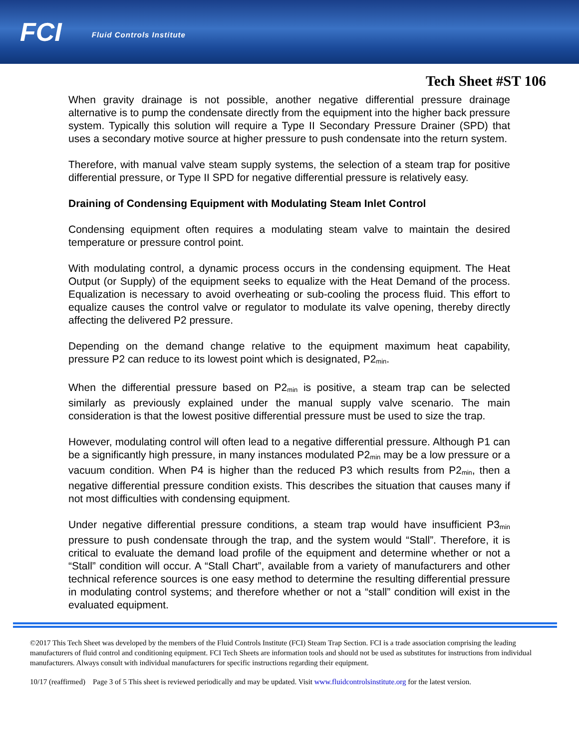FCI Fluid Controls Institute
Tech Sheet #ST 106
When gravity drainage is not possible, another negative differential pressure drainage alternative is to pump the condensate directly from the equipment into the higher back pressure system. Typically this solution will require a Type II Secondary Pressure Drainer (SPD) that uses a secondary motive source at higher pressure to push condensate into the return system.
Therefore, with manual valve steam supply systems, the selection of a steam trap for positive differential pressure, or Type II SPD for negative differential pressure is relatively easy.
Draining of Condensing Equipment with Modulating Steam Inlet Control
Condensing equipment often requires a modulating steam valve to maintain the desired temperature or pressure control point.
With modulating control, a dynamic process occurs in the condensing equipment. The Heat Output (or Supply) of the equipment seeks to equalize with the Heat Demand of the process. Equalization is necessary to avoid overheating or sub-cooling the process fluid. This effort to equalize causes the control valve or regulator to modulate its valve opening, thereby directly affecting the delivered P2 pressure.
Depending on the demand change relative to the equipment maximum heat capability, pressure P2 can reduce to its lowest point which is designated, P2<sub>min</sub>.
When the differential pressure based on P2<sub>min</sub> is positive, a steam trap can be selected similarly as previously explained under the manual supply valve scenario. The main consideration is that the lowest positive differential pressure must be used to size the trap.
However, modulating control will often lead to a negative differential pressure. Although P1 can be a significantly high pressure, in many instances modulated P2<sub>min</sub> may be a low pressure or a vacuum condition. When P4 is higher than the reduced P3 which results from P2<sub>min</sub>, then a negative differential pressure condition exists. This describes the situation that causes many if not most difficulties with condensing equipment.
Under negative differential pressure conditions, a steam trap would have insufficient P3<sub>min</sub> pressure to push condensate through the trap, and the system would “Stall”. Therefore, it is critical to evaluate the demand load profile of the equipment and determine whether or not a “Stall” condition will occur. A “Stall Chart”, available from a variety of manufacturers and other technical reference sources is one easy method to determine the resulting differential pressure in modulating control systems; and therefore whether or not a “stall” condition will exist in the evaluated equipment.
©2017 This Tech Sheet was developed by the members of the Fluid Controls Institute (FCI) Steam Trap Section. FCI is a trade association comprising the leading manufacturers of fluid control and conditioning equipment. FCI Tech Sheets are information tools and should not be used as substitutes for instructions from individual manufacturers. Always consult with individual manufacturers for specific instructions regarding their equipment.
10/17 (reaffirmed) Page 3 of 5 This sheet is reviewed periodically and may be updated. Visit www.fluidcontrolsinstitute.org for the latest version.